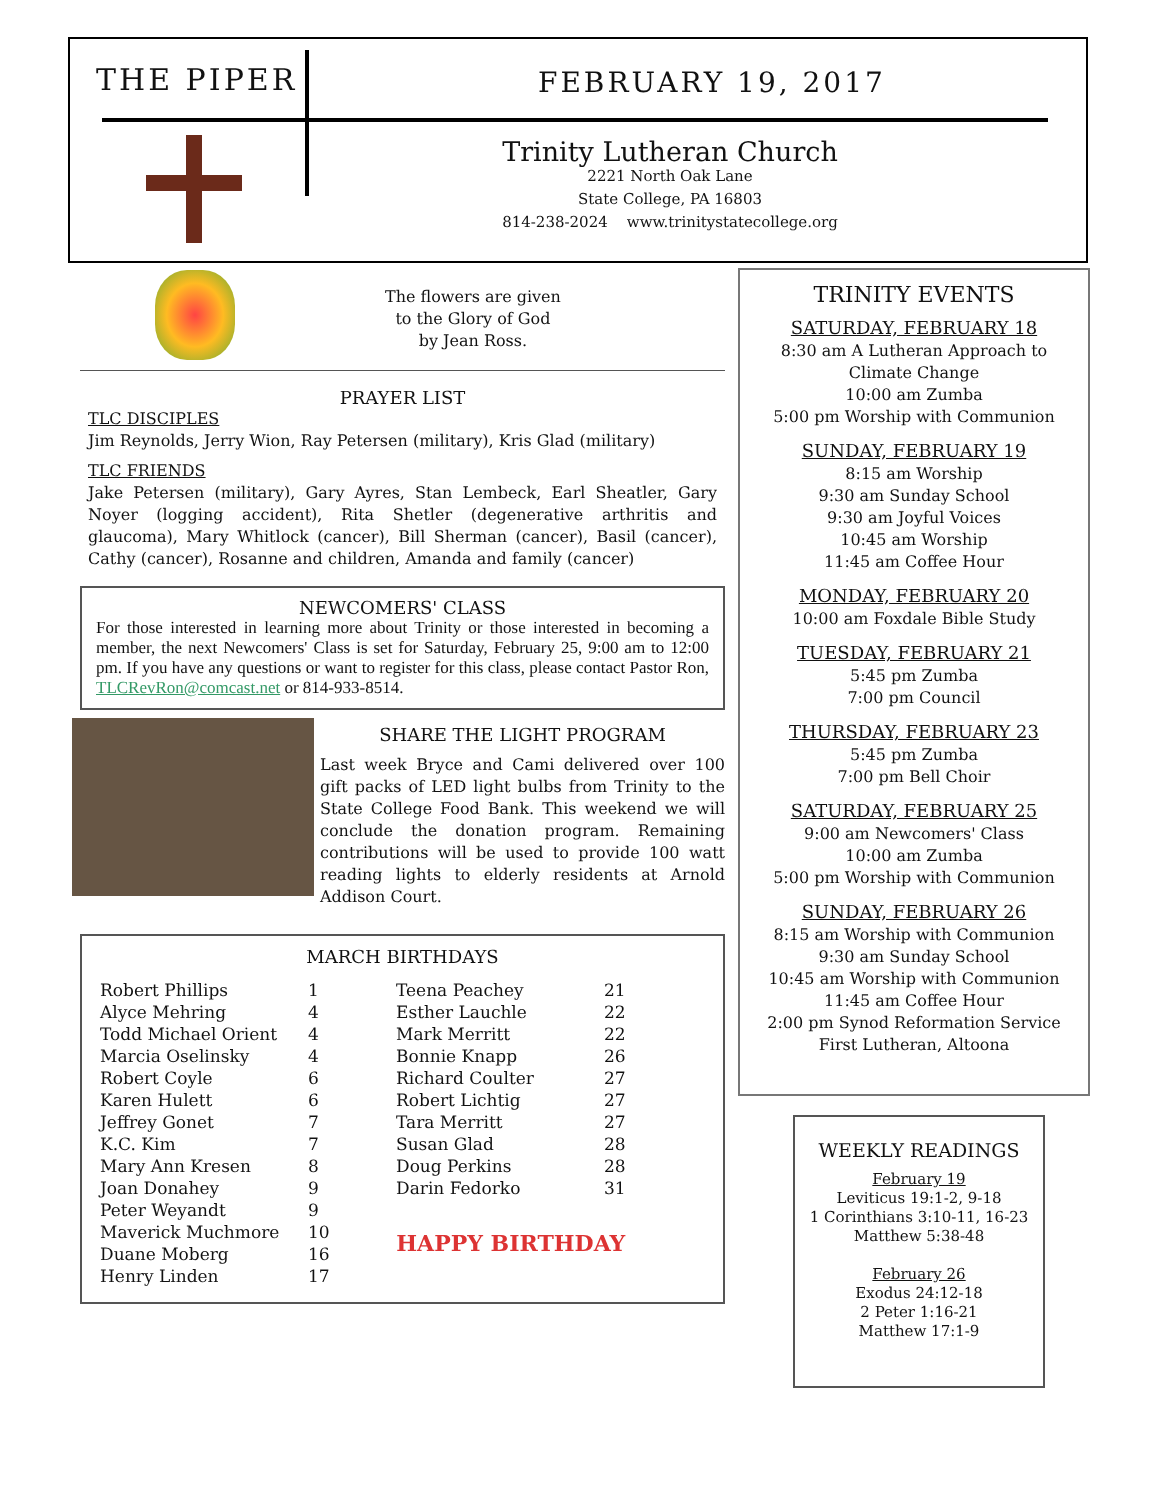THE PIPER FEBRUARY 19, 2017
Trinity Lutheran Church
2221 North Oak Lane
State College, PA 16803
814-238-2024 www.trinitystatecollege.org
The flowers are given
to the Glory of God
by Jean Ross.
PRAYER LIST
TLC DISCIPLES
Jim Reynolds, Jerry Wion, Ray Petersen (military), Kris Glad (military)
TLC FRIENDS
Jake Petersen (military), Gary Ayres, Stan Lembeck, Earl Sheatler, Gary Noyer (logging accident), Rita Shetler (degenerative arthritis and glaucoma), Mary Whitlock (cancer), Bill Sherman (cancer), Basil (cancer), Cathy (cancer), Rosanne and children, Amanda and family (cancer)
NEWCOMERS' CLASS
For those interested in learning more about Trinity or those interested in becoming a member, the next Newcomers' Class is set for Saturday, February 25, 9:00 am to 12:00 pm. If you have any questions or want to register for this class, please contact Pastor Ron, TLCRevRon@comcast.net or 814-933-8514.
SHARE THE LIGHT PROGRAM
Last week Bryce and Cami delivered over 100 gift packs of LED light bulbs from Trinity to the State College Food Bank. This weekend we will conclude the donation program. Remaining contributions will be used to provide 100 watt reading lights to elderly residents at Arnold Addison Court.
MARCH BIRTHDAYS
| Robert Phillips | 1 | Teena Peachey | 21 |
| Alyce Mehring | 4 | Esther Lauchle | 22 |
| Todd Michael Orient | 4 | Mark Merritt | 22 |
| Marcia Oselinsky | 4 | Bonnie Knapp | 26 |
| Robert Coyle | 6 | Richard Coulter | 27 |
| Karen Hulett | 6 | Robert Lichtig | 27 |
| Jeffrey Gonet | 7 | Tara Merritt | 27 |
| K.C. Kim | 7 | Susan Glad | 28 |
| Mary Ann Kresen | 8 | Doug Perkins | 28 |
| Joan Donahey | 9 | Darin Fedorko | 31 |
| Peter Weyandt | 9 | HAPPY BIRTHDAY | |
| Maverick Muchmore | 10 | | |
| Duane Moberg | 16 | | |
| Henry Linden | 17 | | |
TRINITY EVENTS
SATURDAY, FEBRUARY 18
8:30 am A Lutheran Approach to
Climate Change
10:00 am Zumba
5:00 pm Worship with Communion
SUNDAY, FEBRUARY 19
8:15 am Worship
9:30 am Sunday School
9:30 am Joyful Voices
10:45 am Worship
11:45 am Coffee Hour
MONDAY, FEBRUARY 20
10:00 am Foxdale Bible Study
TUESDAY, FEBRUARY 21
5:45 pm Zumba
7:00 pm Council
THURSDAY, FEBRUARY 23
5:45 pm Zumba
7:00 pm Bell Choir
SATURDAY, FEBRUARY 25
9:00 am Newcomers' Class
10:00 am Zumba
5:00 pm Worship with Communion
SUNDAY, FEBRUARY 26
8:15 am Worship with Communion
9:30 am Sunday School
10:45 am Worship with Communion
11:45 am Coffee Hour
2:00 pm Synod Reformation Service
First Lutheran, Altoona
WEEKLY READINGS
February 19
Leviticus 19:1-2, 9-18
1 Corinthians 3:10-11, 16-23
Matthew 5:38-48
February 26
Exodus 24:12-18
2 Peter 1:16-21
Matthew 17:1-9